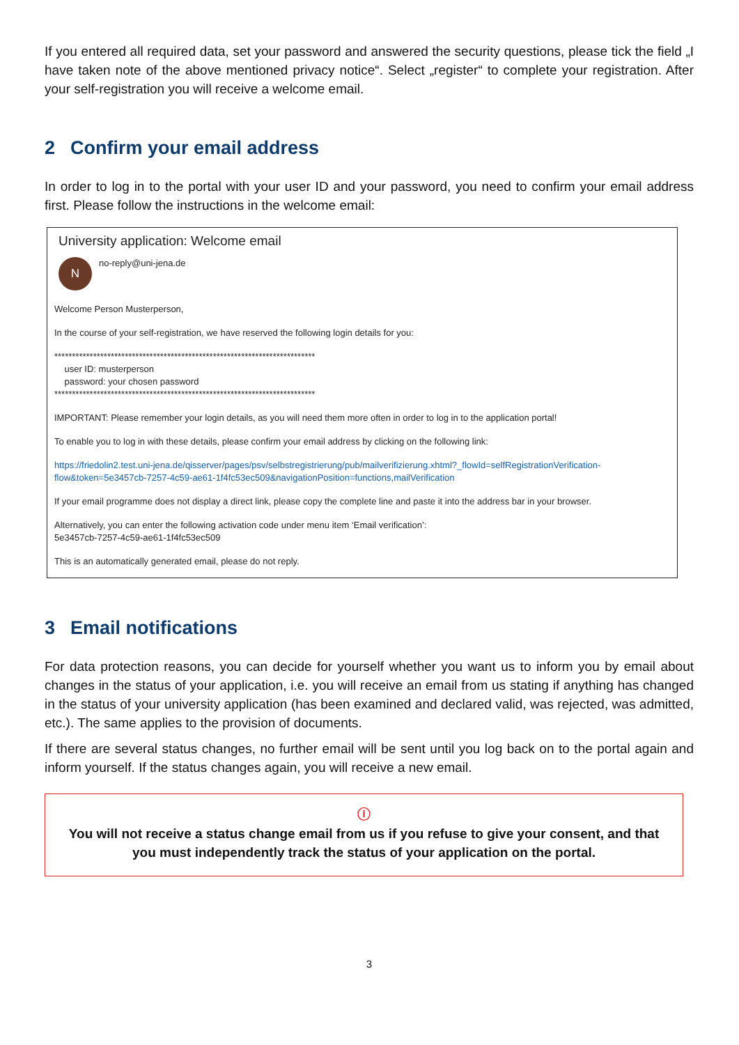If you entered all required data, set your password and answered the security questions, please tick the field „I have taken note of the above mentioned privacy notice“. Select „register“ to complete your registration. After your self-registration you will receive a welcome email.
2 Confirm your email address
In order to log in to the portal with your user ID and your password, you need to confirm your email address first. Please follow the instructions in the welcome email:
University application: Welcome email
N
no-reply@uni-jena.de
Welcome Person Musterperson,
In the course of your self-registration, we have reserved the following login details for you:
**************************************************************************
user ID: musterperson
password: your chosen password
**************************************************************************
IMPORTANT: Please remember your login details, as you will need them more often in order to log in to the application portal!
To enable you to log in with these details, please confirm your email address by clicking on the following link:
https://friedolin2.test.uni-jena.de/qisserver/pages/psv/selbstregistrierung/pub/mailverifizierung.xhtml?_flowId=selfRegistrationVerification-flow&token=5e3457cb-7257-4c59-ae61-1f4fc53ec509&navigationPosition=functions,mailVerification
If your email programme does not display a direct link, please copy the complete line and paste it into the address bar in your browser.
Alternatively, you can enter the following activation code under menu item ‘Email verification’:
5e3457cb-7257-4c59-ae61-1f4fc53ec509
This is an automatically generated email, please do not reply.
3 Email notifications
For data protection reasons, you can decide for yourself whether you want us to inform you by email about changes in the status of your application, i.e. you will receive an email from us stating if anything has changed in the status of your university application (has been examined and declared valid, was rejected, was admitted, etc.). The same applies to the provision of documents.
If there are several status changes, no further email will be sent until you log back on to the portal again and inform yourself. If the status changes again, you will receive a new email.
ⓘ
You will not receive a status change email from us if you refuse to give your consent, and that you must independently track the status of your application on the portal.
3